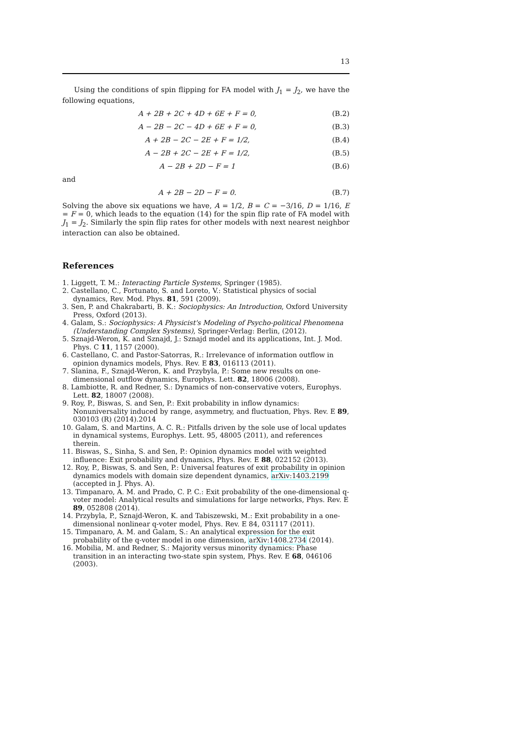13
Using the conditions of spin flipping for FA model with J<sub>1</sub> = J<sub>2</sub>, we have the following equations,
A + 2B + 2C + 4D + 6E + F = 0, (B.2)
A − 2B − 2C − 4D + 6E + F = 0, (B.3)
A + 2B − 2C − 2E + F = 1/2, (B.4)
A − 2B + 2C − 2E + F = 1/2, (B.5)
A − 2B + 2D − F = 1 (B.6)
and
A + 2B − 2D − F = 0. (B.7)
Solving the above six equations we have, A = 1/2, B = C = −3/16, D = 1/16, E = F = 0, which leads to the equation (14) for the spin flip rate of FA model with J<sub>1</sub> = J<sub>2</sub>. Similarly the spin flip rates for other models with next nearest neighbor interaction can also be obtained.
References
1. Liggett, T. M.: Interacting Particle Systems, Springer (1985).
2. Castellano, C., Fortunato, S. and Loreto, V.: Statistical physics of social dynamics, Rev. Mod. Phys. 81, 591 (2009).
3. Sen, P. and Chakrabarti, B. K.: Sociophysics: An Introduction, Oxford University Press, Oxford (2013).
4. Galam, S.: Sociophysics: A Physicist's Modeling of Psycho-political Phenomena (Understanding Complex Systems), Springer-Verlag: Berlin, (2012).
5. Sznajd-Weron, K. and Sznajd, J.: Sznajd model and its applications, Int. J. Mod. Phys. C 11, 1157 (2000).
6. Castellano, C. and Pastor-Satorras, R.: Irrelevance of information outflow in opinion dynamics models, Phys. Rev. E 83, 016113 (2011).
7. Slanina, F., Sznajd-Weron, K. and Przybyla, P.: Some new results on one-dimensional outflow dynamics, Europhys. Lett. 82, 18006 (2008).
8. Lambiotte, R. and Redner, S.: Dynamics of non-conservative voters, Europhys. Lett. 82, 18007 (2008).
9. Roy, P., Biswas, S. and Sen, P.: Exit probability in inflow dynamics: Nonuniversality induced by range, asymmetry, and fluctuation, Phys. Rev. E 89, 030103 (R) (2014).2014
10. Galam, S. and Martins, A. C. R.: Pitfalls driven by the sole use of local updates in dynamical systems, Europhys. Lett. 95, 48005 (2011), and references therein.
11. Biswas, S., Sinha, S. and Sen, P.: Opinion dynamics model with weighted influence: Exit probability and dynamics, Phys. Rev. E 88, 022152 (2013).
12. Roy, P., Biswas, S. and Sen, P.: Universal features of exit probability in opinion dynamics models with domain size dependent dynamics, arXiv:1403.2199 (accepted in J. Phys. A).
13. Timpanaro, A. M. and Prado, C. P. C.: Exit probability of the one-dimensional q-voter model: Analytical results and simulations for large networks, Phys. Rev. E 89, 052808 (2014).
14. Przybyla, P., Sznajd-Weron, K. and Tabiszewski, M.: Exit probability in a one-dimensional nonlinear q-voter model, Phys. Rev. E 84, 031117 (2011).
15. Timpanaro, A. M. and Galam, S.: An analytical expression for the exit probability of the q-voter model in one dimension, arXiv:1408.2734 (2014).
16. Mobilia, M. and Redner, S.: Majority versus minority dynamics: Phase transition in an interacting two-state spin system, Phys. Rev. E 68, 046106 (2003).